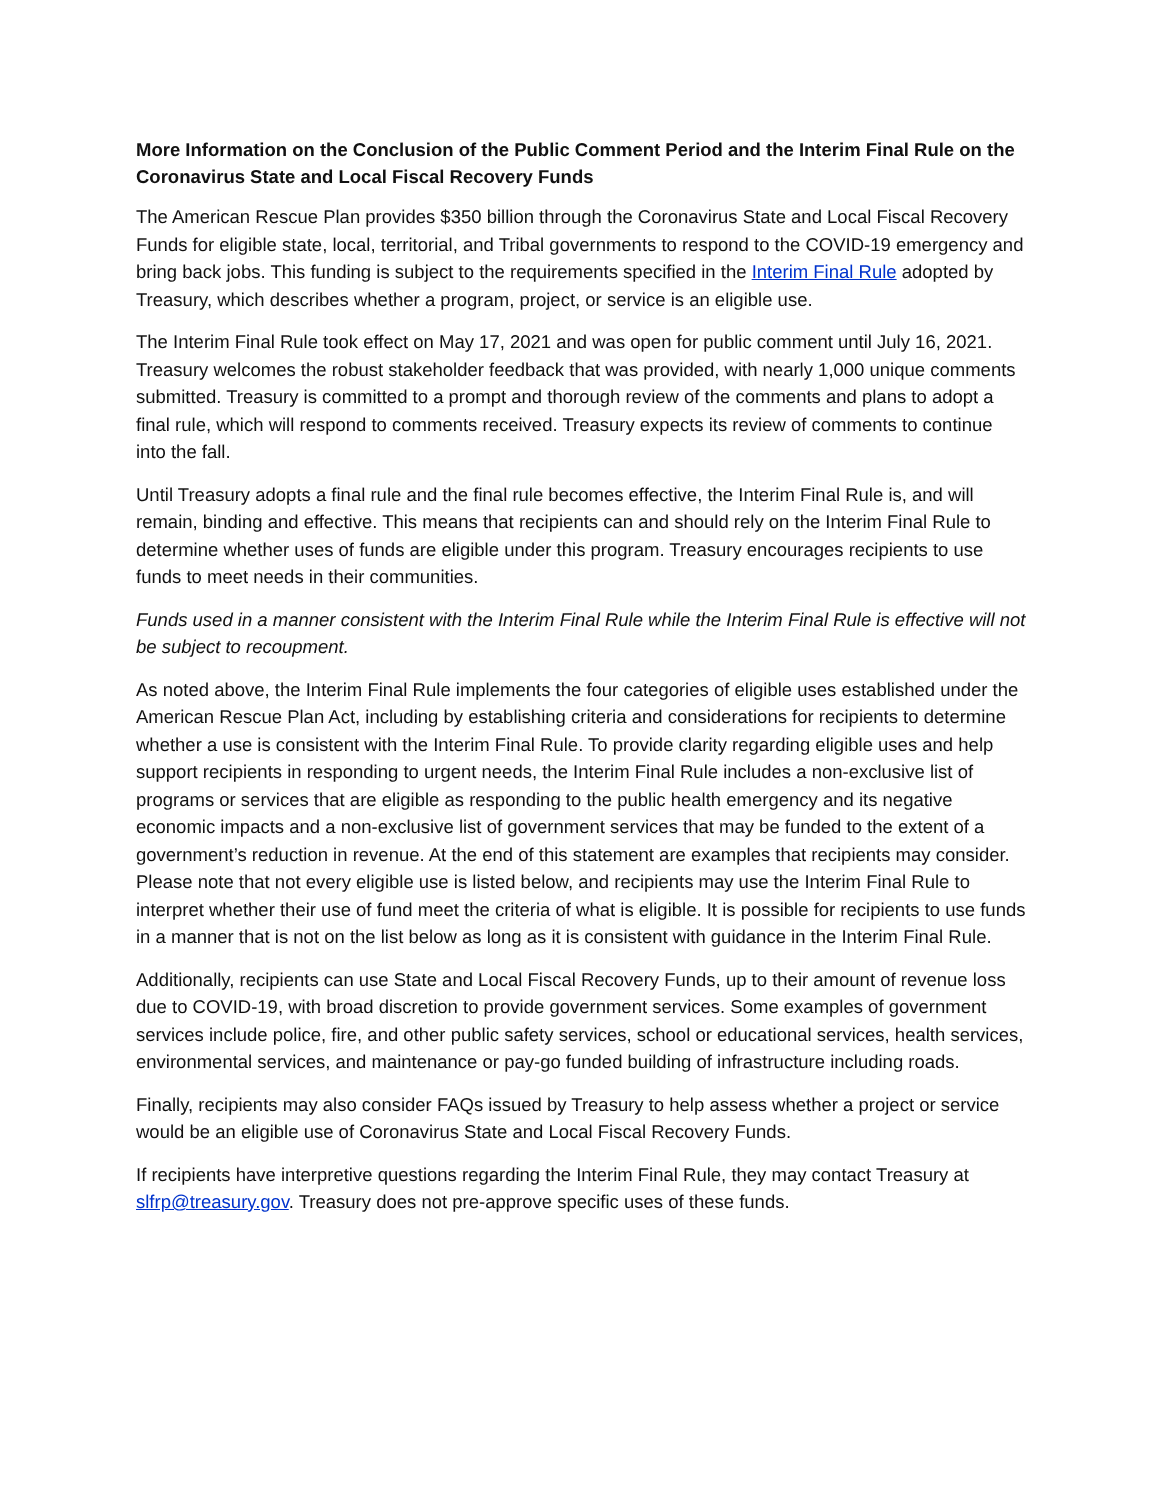More Information on the Conclusion of the Public Comment Period and the Interim Final Rule on the Coronavirus State and Local Fiscal Recovery Funds
The American Rescue Plan provides $350 billion through the Coronavirus State and Local Fiscal Recovery Funds for eligible state, local, territorial, and Tribal governments to respond to the COVID-19 emergency and bring back jobs. This funding is subject to the requirements specified in the Interim Final Rule adopted by Treasury, which describes whether a program, project, or service is an eligible use.
The Interim Final Rule took effect on May 17, 2021 and was open for public comment until July 16, 2021. Treasury welcomes the robust stakeholder feedback that was provided, with nearly 1,000 unique comments submitted. Treasury is committed to a prompt and thorough review of the comments and plans to adopt a final rule, which will respond to comments received. Treasury expects its review of comments to continue into the fall.
Until Treasury adopts a final rule and the final rule becomes effective, the Interim Final Rule is, and will remain, binding and effective. This means that recipients can and should rely on the Interim Final Rule to determine whether uses of funds are eligible under this program. Treasury encourages recipients to use funds to meet needs in their communities.
Funds used in a manner consistent with the Interim Final Rule while the Interim Final Rule is effective will not be subject to recoupment.
As noted above, the Interim Final Rule implements the four categories of eligible uses established under the American Rescue Plan Act, including by establishing criteria and considerations for recipients to determine whether a use is consistent with the Interim Final Rule. To provide clarity regarding eligible uses and help support recipients in responding to urgent needs, the Interim Final Rule includes a non-exclusive list of programs or services that are eligible as responding to the public health emergency and its negative economic impacts and a non-exclusive list of government services that may be funded to the extent of a government’s reduction in revenue. At the end of this statement are examples that recipients may consider. Please note that not every eligible use is listed below, and recipients may use the Interim Final Rule to interpret whether their use of fund meet the criteria of what is eligible. It is possible for recipients to use funds in a manner that is not on the list below as long as it is consistent with guidance in the Interim Final Rule.
Additionally, recipients can use State and Local Fiscal Recovery Funds, up to their amount of revenue loss due to COVID-19, with broad discretion to provide government services. Some examples of government services include police, fire, and other public safety services, school or educational services, health services, environmental services, and maintenance or pay-go funded building of infrastructure including roads.
Finally, recipients may also consider FAQs issued by Treasury to help assess whether a project or service would be an eligible use of Coronavirus State and Local Fiscal Recovery Funds.
If recipients have interpretive questions regarding the Interim Final Rule, they may contact Treasury at slfrp@treasury.gov. Treasury does not pre-approve specific uses of these funds.